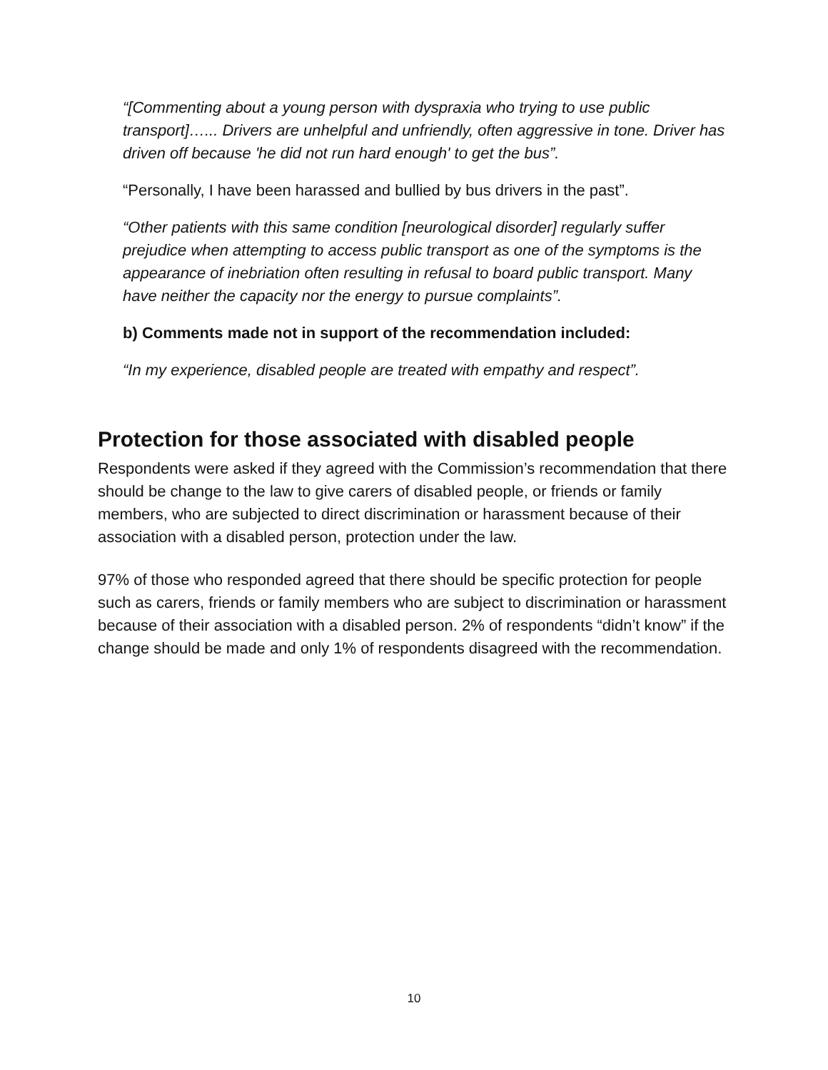“[Commenting about a young person with dyspraxia who trying to use public transport]…... Drivers are unhelpful and unfriendly, often aggressive in tone. Driver has driven off because 'he did not run hard enough' to get the bus”.
“Personally, I have been harassed and bullied by bus drivers in the past”.
“Other patients with this same condition [neurological disorder] regularly suffer prejudice when attempting to access public transport as one of the symptoms is the appearance of inebriation often resulting in refusal to board public transport. Many have neither the capacity nor the energy to pursue complaints”.
b) Comments made not in support of the recommendation included:
“In my experience, disabled people are treated with empathy and respect”.
Protection for those associated with disabled people
Respondents were asked if they agreed with the Commission’s recommendation that there should be change to the law to give carers of disabled people, or friends or family members, who are subjected to direct discrimination or harassment because of their association with a disabled person, protection under the law.
97% of those who responded agreed that there should be specific protection for people such as carers, friends or family members who are subject to discrimination or harassment because of their association with a disabled person. 2% of respondents “didn’t know” if the change should be made and only 1% of respondents disagreed with the recommendation.
10